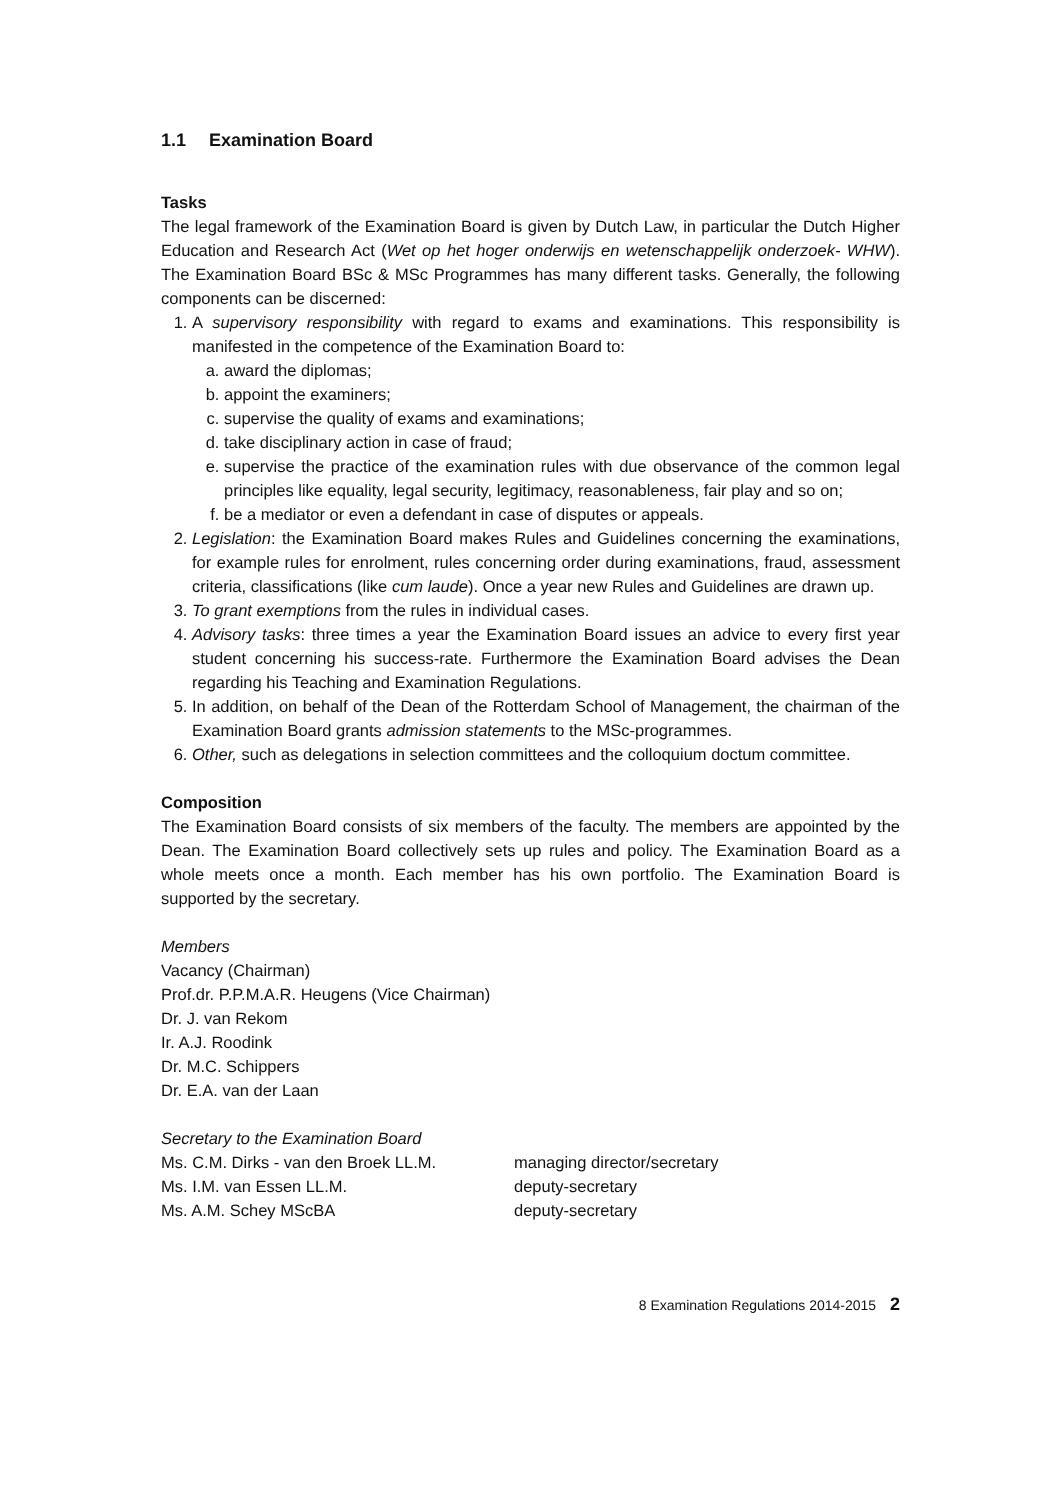1.1 Examination Board
Tasks
The legal framework of the Examination Board is given by Dutch Law, in particular the Dutch Higher Education and Research Act (Wet op het hoger onderwijs en wetenschappelijk onderzoek- WHW). The Examination Board BSc & MSc Programmes has many different tasks. Generally, the following components can be discerned:
1. A supervisory responsibility with regard to exams and examinations. This responsibility is manifested in the competence of the Examination Board to:
a. award the diplomas;
b. appoint the examiners;
c. supervise the quality of exams and examinations;
d. take disciplinary action in case of fraud;
e. supervise the practice of the examination rules with due observance of the common legal principles like equality, legal security, legitimacy, reasonableness, fair play and so on;
f. be a mediator or even a defendant in case of disputes or appeals.
2. Legislation: the Examination Board makes Rules and Guidelines concerning the examinations, for example rules for enrolment, rules concerning order during examinations, fraud, assessment criteria, classifications (like cum laude). Once a year new Rules and Guidelines are drawn up.
3. To grant exemptions from the rules in individual cases.
4. Advisory tasks: three times a year the Examination Board issues an advice to every first year student concerning his success-rate. Furthermore the Examination Board advises the Dean regarding his Teaching and Examination Regulations.
5. In addition, on behalf of the Dean of the Rotterdam School of Management, the chairman of the Examination Board grants admission statements to the MSc-programmes.
6. Other, such as delegations in selection committees and the colloquium doctum committee.
Composition
The Examination Board consists of six members of the faculty. The members are appointed by the Dean. The Examination Board collectively sets up rules and policy. The Examination Board as a whole meets once a month. Each member has his own portfolio. The Examination Board is supported by the secretary.
Members
Vacancy (Chairman)
Prof.dr. P.P.M.A.R. Heugens (Vice Chairman)
Dr. J. van Rekom
Ir. A.J. Roodink
Dr. M.C. Schippers
Dr. E.A. van der Laan
Secretary to the Examination Board
Ms. C.M. Dirks - van den Broek LL.M.
managing director/secretary
Ms. I.M. van Essen LL.M. deputy-secretary
Ms. A.M. Schey MScBA deputy-secretary
8 Examination Regulations 2014-2015 2